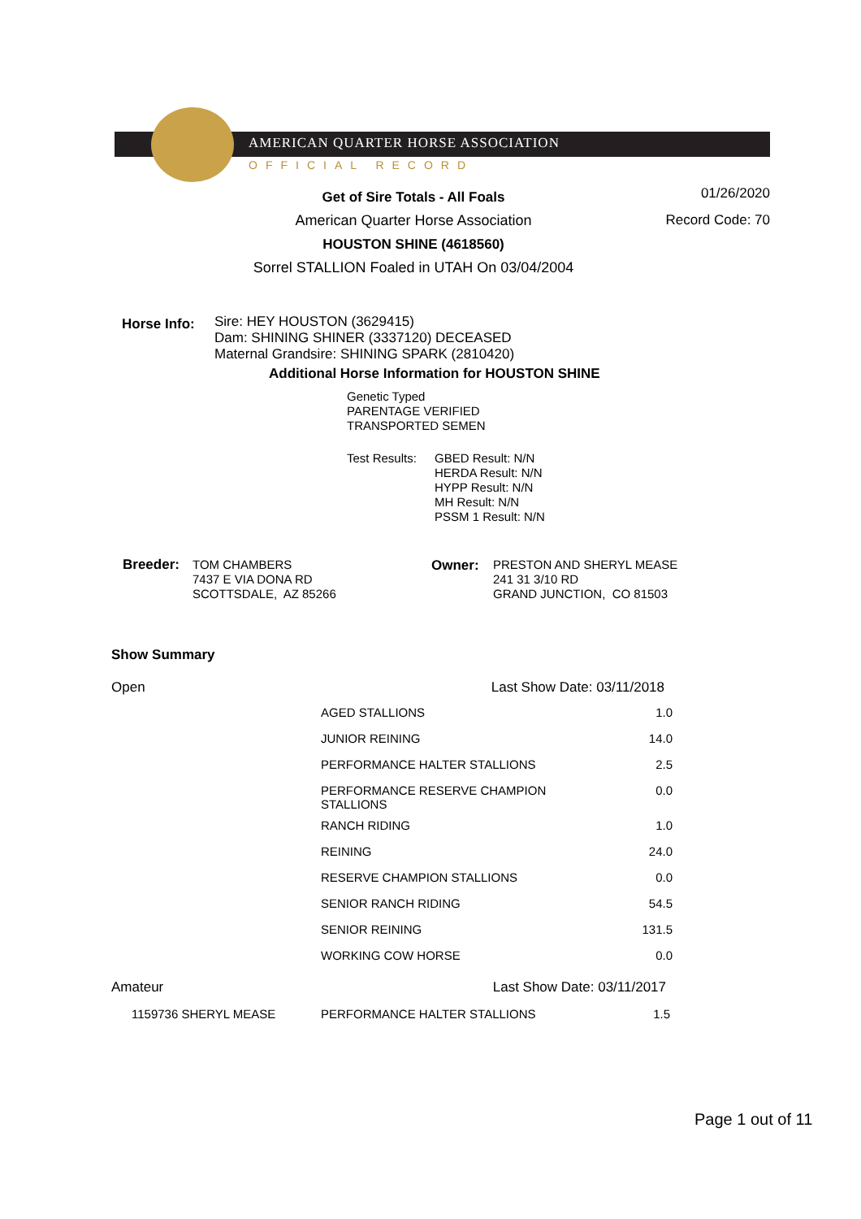AMERICAN QUARTER HORSE ASSOCIATION
OFFICIAL RECORD
Get of Sire Totals - All Foals
American Quarter Horse Association
HOUSTON SHINE (4618560)
Sorrel STALLION Foaled in UTAH On 03/04/2004
01/26/2020
Record Code: 70
Horse Info:
Sire: HEY HOUSTON (3629415)
Dam: SHINING SHINER (3337120) DECEASED
Maternal Grandsire: SHINING SPARK (2810420)
Additional Horse Information for HOUSTON SHINE
Genetic Typed
PARENTAGE VERIFIED
TRANSPORTED SEMEN
Test Results:
GBED Result: N/N
HERDA Result: N/N
HYPP Result: N/N
MH Result: N/N
PSSM 1 Result: N/N
Breeder:
TOM CHAMBERS
7437 E VIA DONA RD
SCOTTSDALE, AZ 85266
Owner:
PRESTON AND SHERYL MEASE
241 31 3/10 RD
GRAND JUNCTION, CO 81503
Show Summary
| Open | Last Show Date: 03/11/2018 | |
| | AGED STALLIONS | 1.0 |
| | JUNIOR REINING | 14.0 |
| | PERFORMANCE HALTER STALLIONS | 2.5 |
| | PERFORMANCE RESERVE CHAMPION STALLIONS | 0.0 |
| | RANCH RIDING | 1.0 |
| | REINING | 24.0 |
| | RESERVE CHAMPION STALLIONS | 0.0 |
| | SENIOR RANCH RIDING | 54.5 |
| | SENIOR REINING | 131.5 |
| | WORKING COW HORSE | 0.0 |
| Amateur | Last Show Date: 03/11/2017 | |
| 1159736 SHERYL MEASE | PERFORMANCE HALTER STALLIONS | 1.5 |
Page 1 out of 11